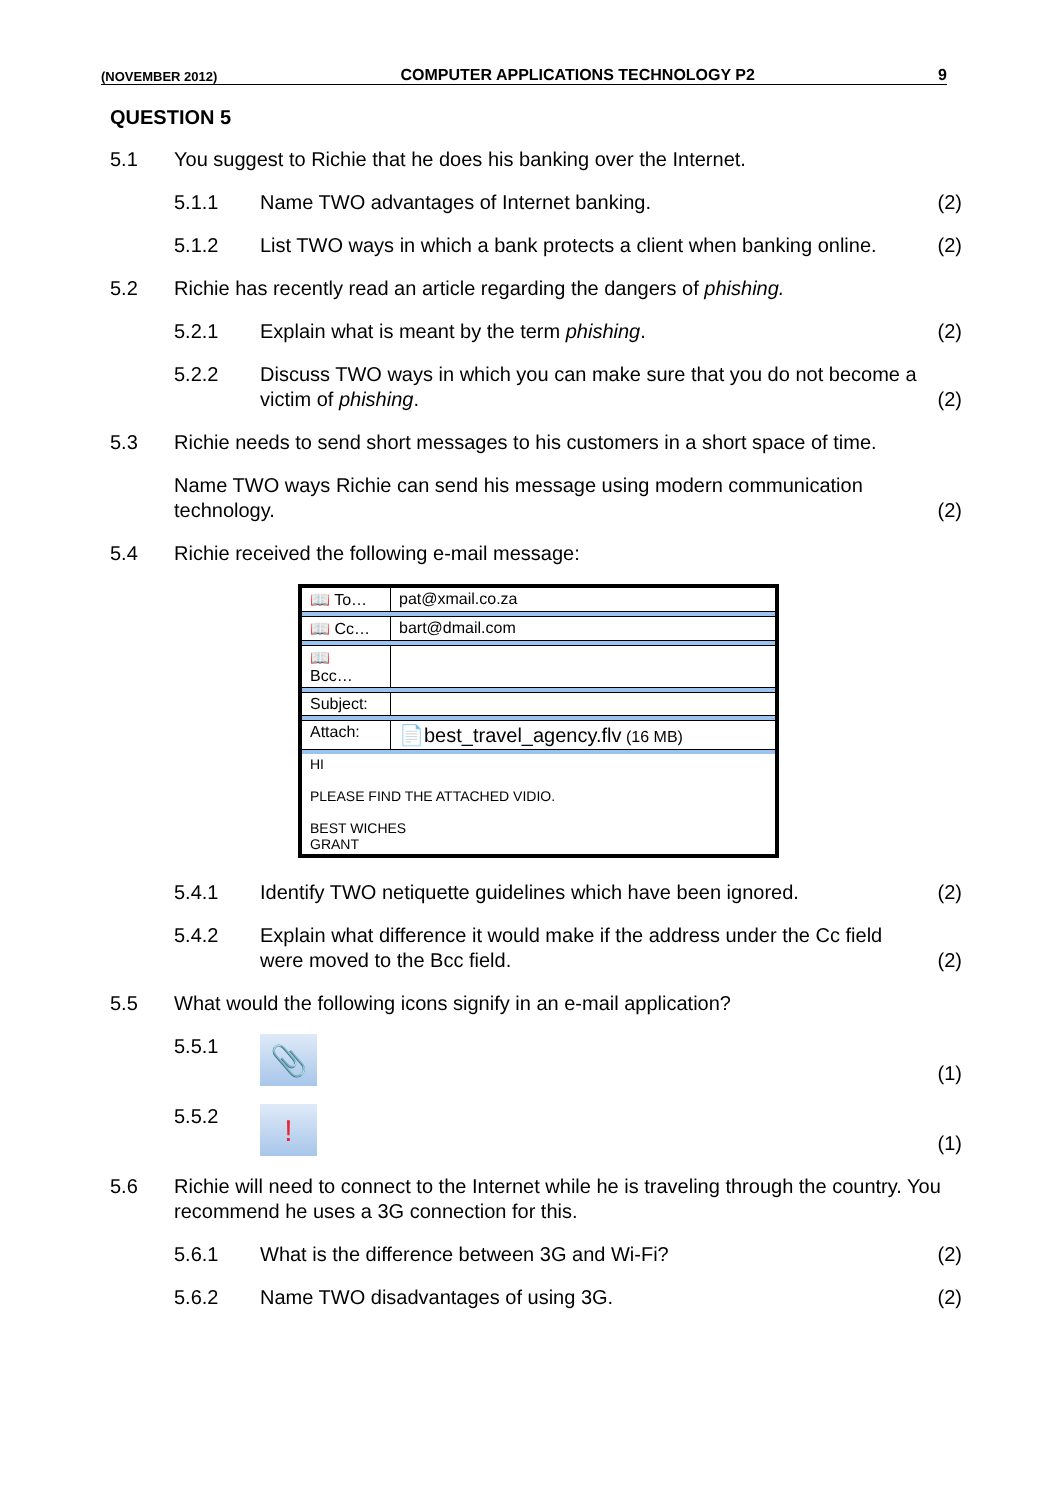(NOVEMBER 2012) COMPUTER APPLICATIONS TECHNOLOGY P2 9
QUESTION 5
5.1
You suggest to Richie that he does his banking over the Internet.
5.1.1
Name TWO advantages of Internet banking.
(2)
5.1.2
List TWO ways in which a bank protects a client when banking online.
(2)
5.2
Richie has recently read an article regarding the dangers of phishing.
5.2.1
Explain what is meant by the term phishing.
(2)
5.2.2
Discuss TWO ways in which you can make sure that you do not become a victim of phishing.
(2)
5.3 Richie needs to send short messages to his customers in a short space of time.
Name TWO ways Richie can send his message using modern communication technology.
(2)
5.4
Richie received the following e-mail message:
| 📖 To… | pat@xmail.co.za |
| 📖 Cc… | bart@dmail.com |
| 📖 Bcc… | |
| Subject: | |
| Attach: | 📄best_travel_agency.flv (16 MB) |
| HI PLEASE FIND THE ATTACHED VIDIO. BEST WICHES GRANT | |
5.4.1
Identify TWO netiquette guidelines which have been ignored.
(2)
5.4.2
Explain what difference it would make if the address under the Cc field were moved to the Bcc field.
(2)
5.5
What would the following icons signify in an e-mail application?
5.5.1
📎
(1)
5.5.2
!
(1)
5.6 Richie will need to connect to the Internet while he is traveling through the country. You recommend he uses a 3G connection for this.
5.6.1
What is the difference between 3G and Wi-Fi?
(2)
5.6.2
Name TWO disadvantages of using 3G.
(2)